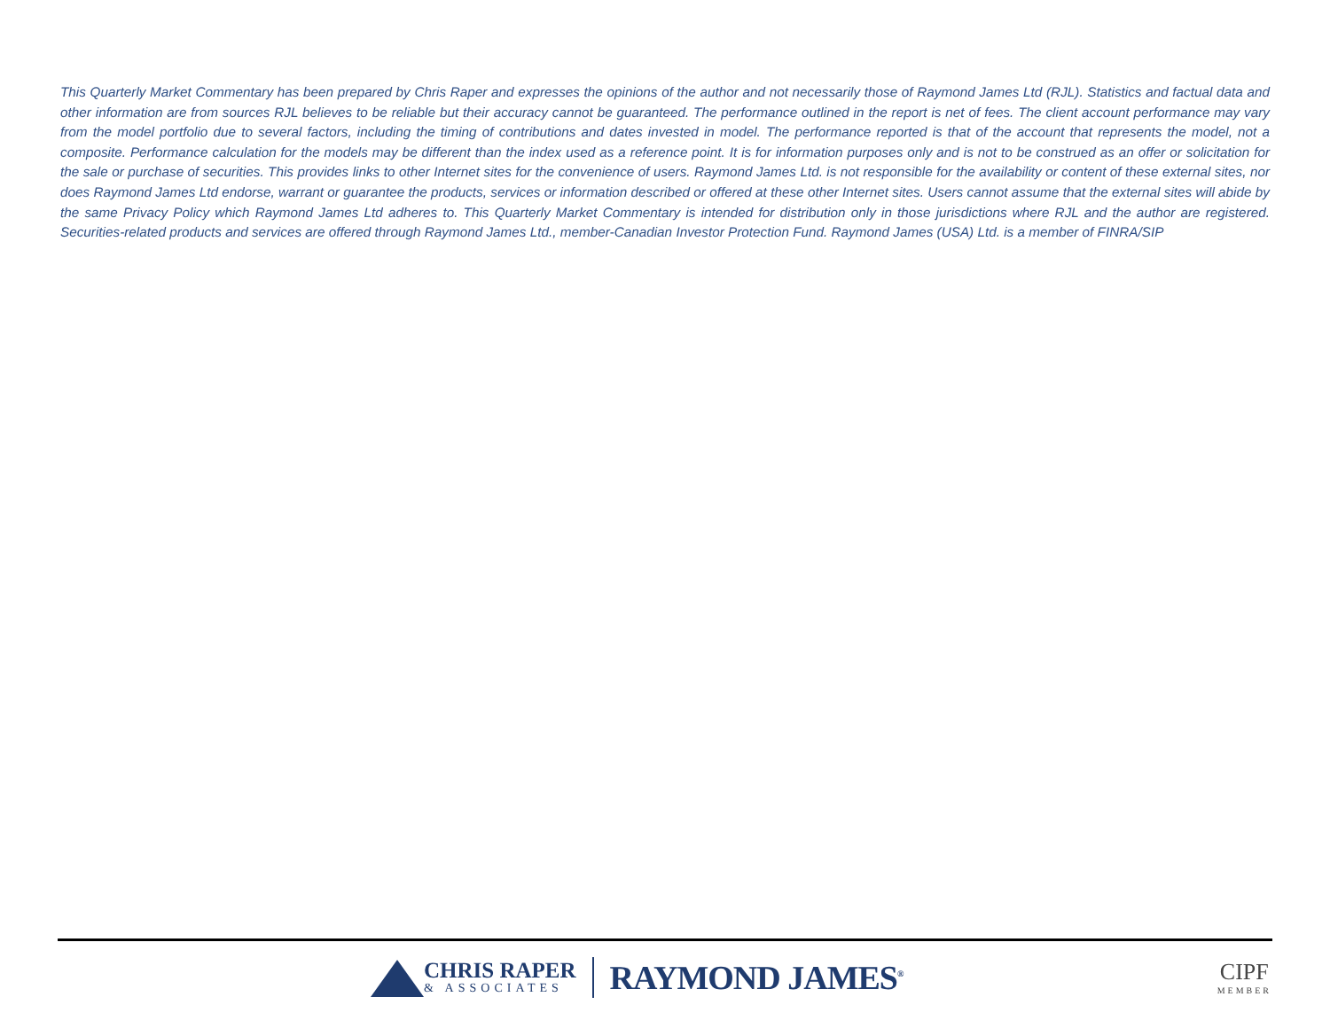This Quarterly Market Commentary has been prepared by Chris Raper and expresses the opinions of the author and not necessarily those of Raymond James Ltd (RJL). Statistics and factual data and other information are from sources RJL believes to be reliable but their accuracy cannot be guaranteed. The performance outlined in the report is net of fees. The client account performance may vary from the model portfolio due to several factors, including the timing of contributions and dates invested in model. The performance reported is that of the account that represents the model, not a composite. Performance calculation for the models may be different than the index used as a reference point. It is for information purposes only and is not to be construed as an offer or solicitation for the sale or purchase of securities. This provides links to other Internet sites for the convenience of users. Raymond James Ltd. is not responsible for the availability or content of these external sites, nor does Raymond James Ltd endorse, warrant or guarantee the products, services or information described or offered at these other Internet sites. Users cannot assume that the external sites will abide by the same Privacy Policy which Raymond James Ltd adheres to. This Quarterly Market Commentary is intended for distribution only in those jurisdictions where RJL and the author are registered. Securities-related products and services are offered through Raymond James Ltd., member-Canadian Investor Protection Fund. Raymond James (USA) Ltd. is a member of FINRA/SIP
CHRIS RAPER
& ASSOCIATES
RAYMOND JAMES<sup>®</sup>
CIPF
MEMBER